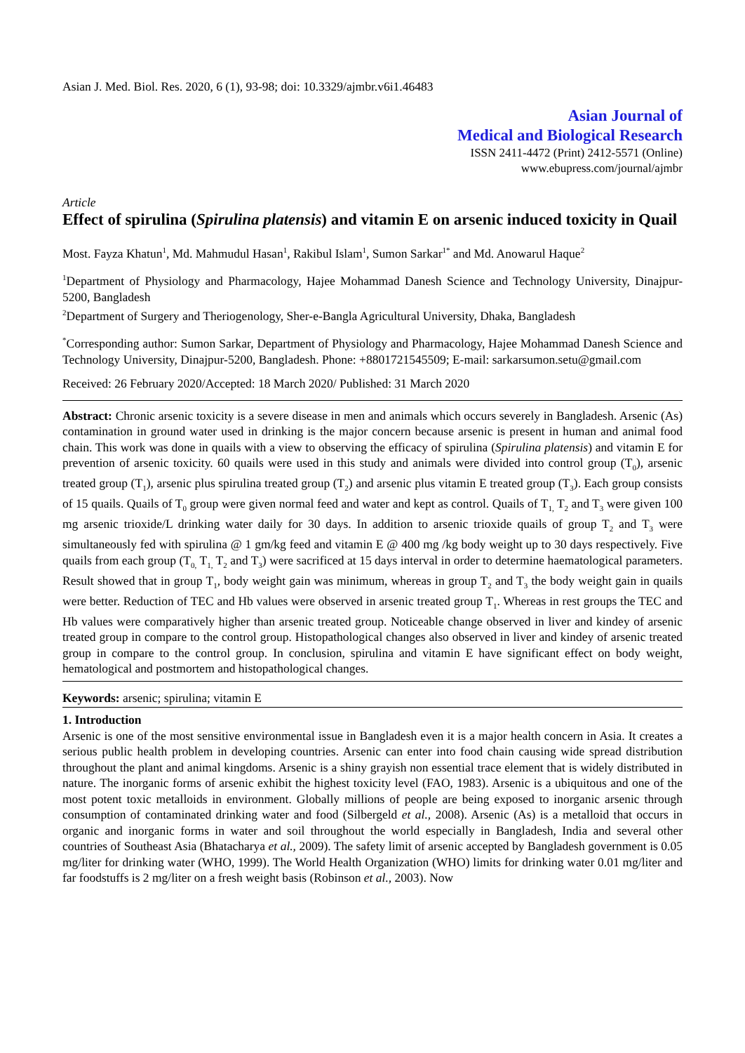Asian J. Med. Biol. Res. 2020, 6 (1), 93-98; doi: 10.3329/ajmbr.v6i1.46483
Asian Journal of
Medical and Biological Research
ISSN 2411-4472 (Print) 2412-5571 (Online)
www.ebupress.com/journal/ajmbr
Article
Effect of spirulina (Spirulina platensis) and vitamin E on arsenic induced toxicity in Quail
Most. Fayza Khatun<sup>1</sup>, Md. Mahmudul Hasan<sup>1</sup>, Rakibul Islam<sup>1</sup>, Sumon Sarkar<sup>1*</sup> and Md. Anowarul Haque<sup>2</sup>
<sup>1</sup> Department of Physiology and Pharmacology, Hajee Mohammad Danesh Science and Technology University, Dinajpur-5200, Bangladesh
<sup>2</sup> Department of Surgery and Theriogenology, Sher-e-Bangla Agricultural University, Dhaka, Bangladesh
<sup>*</sup> Corresponding author: Sumon Sarkar, Department of Physiology and Pharmacology, Hajee Mohammad Danesh Science and Technology University, Dinajpur-5200, Bangladesh. Phone: +8801721545509; E-mail: sarkarsumon.setu@gmail.com
Received: 26 February 2020/Accepted: 18 March 2020/ Published: 31 March 2020
Abstract: Chronic arsenic toxicity is a severe disease in men and animals which occurs severely in Bangladesh. Arsenic (As) contamination in ground water used in drinking is the major concern because arsenic is present in human and animal food chain. This work was done in quails with a view to observing the efficacy of spirulina (Spirulina platensis) and vitamin E for prevention of arsenic toxicity. 60 quails were used in this study and animals were divided into control group (T<sub>0</sub>), arsenic treated group (T<sub>1</sub>), arsenic plus spirulina treated group (T<sub>2</sub>) and arsenic plus vitamin E treated group (T<sub>3</sub>). Each group consists of 15 quails. Quails of T<sub>0</sub> group were given normal feed and water and kept as control. Quails of T<sub>1,</sub> T<sub>2</sub> and T<sub>3</sub> were given 100 mg arsenic trioxide/L drinking water daily for 30 days. In addition to arsenic trioxide quails of group T<sub>2</sub> and T<sub>3</sub> were simultaneously fed with spirulina @ 1 gm/kg feed and vitamin E @ 400 mg /kg body weight up to 30 days respectively. Five quails from each group (T<sub>0,</sub> T<sub>1,</sub> T<sub>2</sub> and T<sub>3</sub>) were sacrificed at 15 days interval in order to determine haematological parameters. Result showed that in group T<sub>1</sub>, body weight gain was minimum, whereas in group T<sub>2</sub> and T<sub>3</sub> the body weight gain in quails were better. Reduction of TEC and Hb values were observed in arsenic treated group T<sub>1</sub>. Whereas in rest groups the TEC and Hb values were comparatively higher than arsenic treated group. Noticeable change observed in liver and kindey of arsenic treated group in compare to the control group. Histopathological changes also observed in liver and kindey of arsenic treated group in compare to the control group. In conclusion, spirulina and vitamin E have significant effect on body weight, hematological and postmortem and histopathological changes.
Keywords: arsenic; spirulina; vitamin E
1. Introduction
Arsenic is one of the most sensitive environmental issue in Bangladesh even it is a major health concern in Asia. It creates a serious public health problem in developing countries. Arsenic can enter into food chain causing wide spread distribution throughout the plant and animal kingdoms. Arsenic is a shiny grayish non essential trace element that is widely distributed in nature. The inorganic forms of arsenic exhibit the highest toxicity level (FAO, 1983). Arsenic is a ubiquitous and one of the most potent toxic metalloids in environment. Globally millions of people are being exposed to inorganic arsenic through consumption of contaminated drinking water and food (Silbergeld et al., 2008). Arsenic (As) is a metalloid that occurs in organic and inorganic forms in water and soil throughout the world especially in Bangladesh, India and several other countries of Southeast Asia (Bhatacharya et al., 2009). The safety limit of arsenic accepted by Bangladesh government is 0.05 mg/liter for drinking water (WHO, 1999). The World Health Organization (WHO) limits for drinking water 0.01 mg/liter and far foodstuffs is 2 mg/liter on a fresh weight basis (Robinson et al., 2003). Now